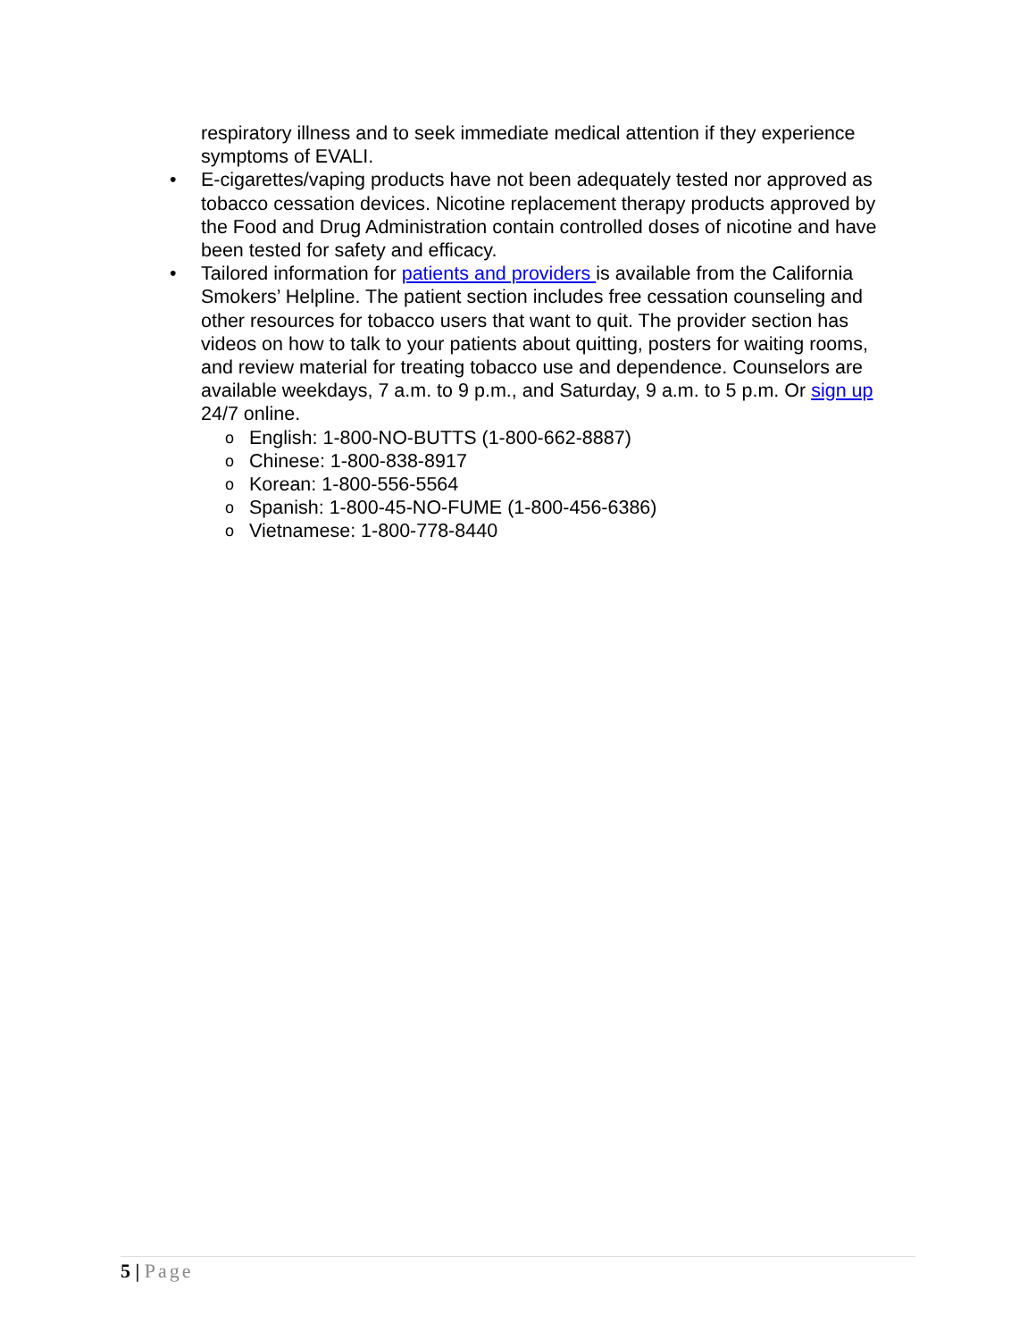respiratory illness and to seek immediate medical attention if they experience symptoms of EVALI.
• E-cigarettes/vaping products have not been adequately tested nor approved as tobacco cessation devices. Nicotine replacement therapy products approved by the Food and Drug Administration contain controlled doses of nicotine and have been tested for safety and efficacy.
• Tailored information for patients and providers is available from the California Smokers’ Helpline. The patient section includes free cessation counseling and other resources for tobacco users that want to quit. The provider section has videos on how to talk to your patients about quitting, posters for waiting rooms, and review material for treating tobacco use and dependence. Counselors are available weekdays, 7 a.m. to 9 p.m., and Saturday, 9 a.m. to 5 p.m. Or sign up 24/7 online.
o English: 1-800-NO-BUTTS (1-800-662-8887)
o Chinese: 1-800-838-8917
o Korean: 1-800-556-5564
o Spanish: 1-800-45-NO-FUME (1-800-456-6386)
o Vietnamese: 1-800-778-8440
5 | Page